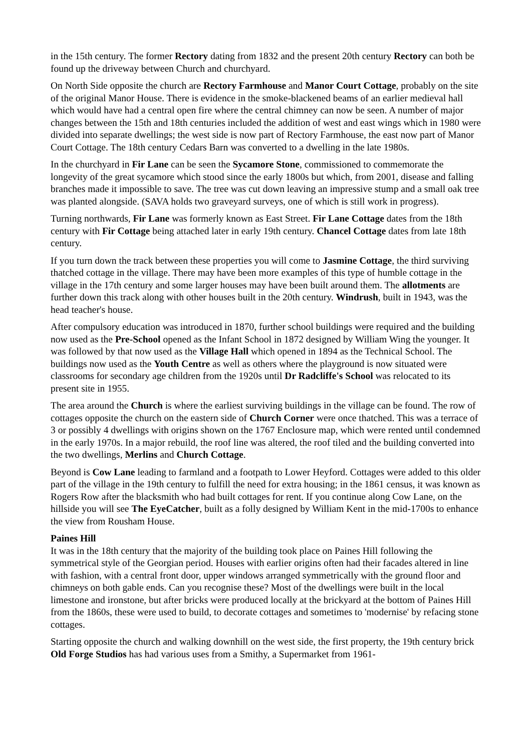in the 15th century. The former Rectory dating from 1832 and the present 20th century Rectory can both be found up the driveway between Church and churchyard.
On North Side opposite the church are Rectory Farmhouse and Manor Court Cottage, probably on the site of the original Manor House. There is evidence in the smoke-blackened beams of an earlier medieval hall which would have had a central open fire where the central chimney can now be seen. A number of major changes between the 15th and 18th centuries included the addition of west and east wings which in 1980 were divided into separate dwellings; the west side is now part of Rectory Farmhouse, the east now part of Manor Court Cottage. The 18th century Cedars Barn was converted to a dwelling in the late 1980s.
In the churchyard in Fir Lane can be seen the Sycamore Stone, commissioned to commemorate the longevity of the great sycamore which stood since the early 1800s but which, from 2001, disease and falling branches made it impossible to save. The tree was cut down leaving an impressive stump and a small oak tree was planted alongside. (SAVA holds two graveyard surveys, one of which is still work in progress).
Turning northwards, Fir Lane was formerly known as East Street. Fir Lane Cottage dates from the 18th century with Fir Cottage being attached later in early 19th century. Chancel Cottage dates from late 18th century.
If you turn down the track between these properties you will come to Jasmine Cottage, the third surviving thatched cottage in the village. There may have been more examples of this type of humble cottage in the village in the 17th century and some larger houses may have been built around them. The allotments are further down this track along with other houses built in the 20th century. Windrush, built in 1943, was the head teacher's house.
After compulsory education was introduced in 1870, further school buildings were required and the building now used as the Pre-School opened as the Infant School in 1872 designed by William Wing the younger. It was followed by that now used as the Village Hall which opened in 1894 as the Technical School. The buildings now used as the Youth Centre as well as others where the playground is now situated were classrooms for secondary age children from the 1920s until Dr Radcliffe's School was relocated to its present site in 1955.
The area around the Church is where the earliest surviving buildings in the village can be found. The row of cottages opposite the church on the eastern side of Church Corner were once thatched. This was a terrace of 3 or possibly 4 dwellings with origins shown on the 1767 Enclosure map, which were rented until condemned in the early 1970s. In a major rebuild, the roof line was altered, the roof tiled and the building converted into the two dwellings, Merlins and Church Cottage.
Beyond is Cow Lane leading to farmland and a footpath to Lower Heyford. Cottages were added to this older part of the village in the 19th century to fulfill the need for extra housing; in the 1861 census, it was known as Rogers Row after the blacksmith who had built cottages for rent. If you continue along Cow Lane, on the hillside you will see The EyeCatcher, built as a folly designed by William Kent in the mid-1700s to enhance the view from Rousham House.
Paines Hill
It was in the 18th century that the majority of the building took place on Paines Hill following the symmetrical style of the Georgian period. Houses with earlier origins often had their facades altered in line with fashion, with a central front door, upper windows arranged symmetrically with the ground floor and chimneys on both gable ends. Can you recognise these? Most of the dwellings were built in the local limestone and ironstone, but after bricks were produced locally at the brickyard at the bottom of Paines Hill from the 1860s, these were used to build, to decorate cottages and sometimes to 'modernise' by refacing stone cottages.
Starting opposite the church and walking downhill on the west side, the first property, the 19th century brick Old Forge Studios has had various uses from a Smithy, a Supermarket from 1961-